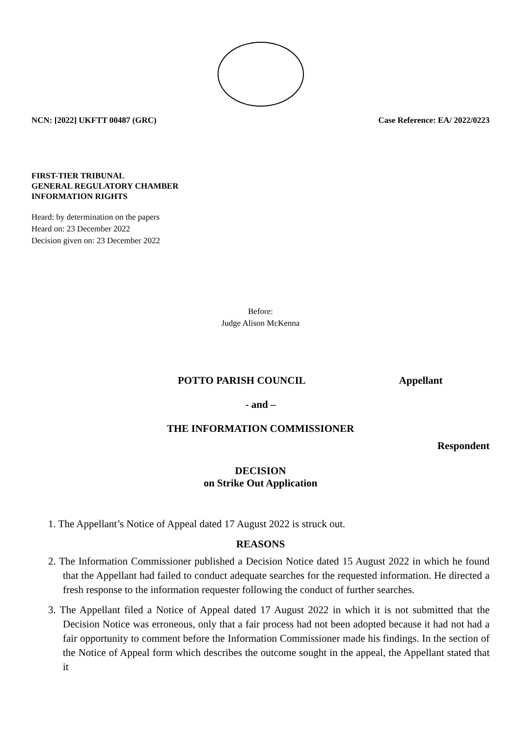NCN: [2022] UKFTT 00487 (GRC) Case Reference: EA/ 2022/0223
FIRST-TIER TRIBUNAL
GENERAL REGULATORY CHAMBER
INFORMATION RIGHTS
Heard: by determination on the papers
Heard on: 23 December 2022
Decision given on: 23 December 2022
Before:
Judge Alison McKenna
POTTO PARISH COUNCIL Appellant
- and –
THE INFORMATION COMMISSIONER
Respondent
DECISION
on Strike Out Application
1. The Appellant’s Notice of Appeal dated 17 August 2022 is struck out.
REASONS
2. The Information Commissioner published a Decision Notice dated 15 August 2022 in which he found that the Appellant had failed to conduct adequate searches for the requested information. He directed a fresh response to the information requester following the conduct of further searches.
3. The Appellant filed a Notice of Appeal dated 17 August 2022 in which it is not submitted that the Decision Notice was erroneous, only that a fair process had not been adopted because it had not had a fair opportunity to comment before the Information Commissioner made his findings. In the section of the Notice of Appeal form which describes the outcome sought in the appeal, the Appellant stated that it